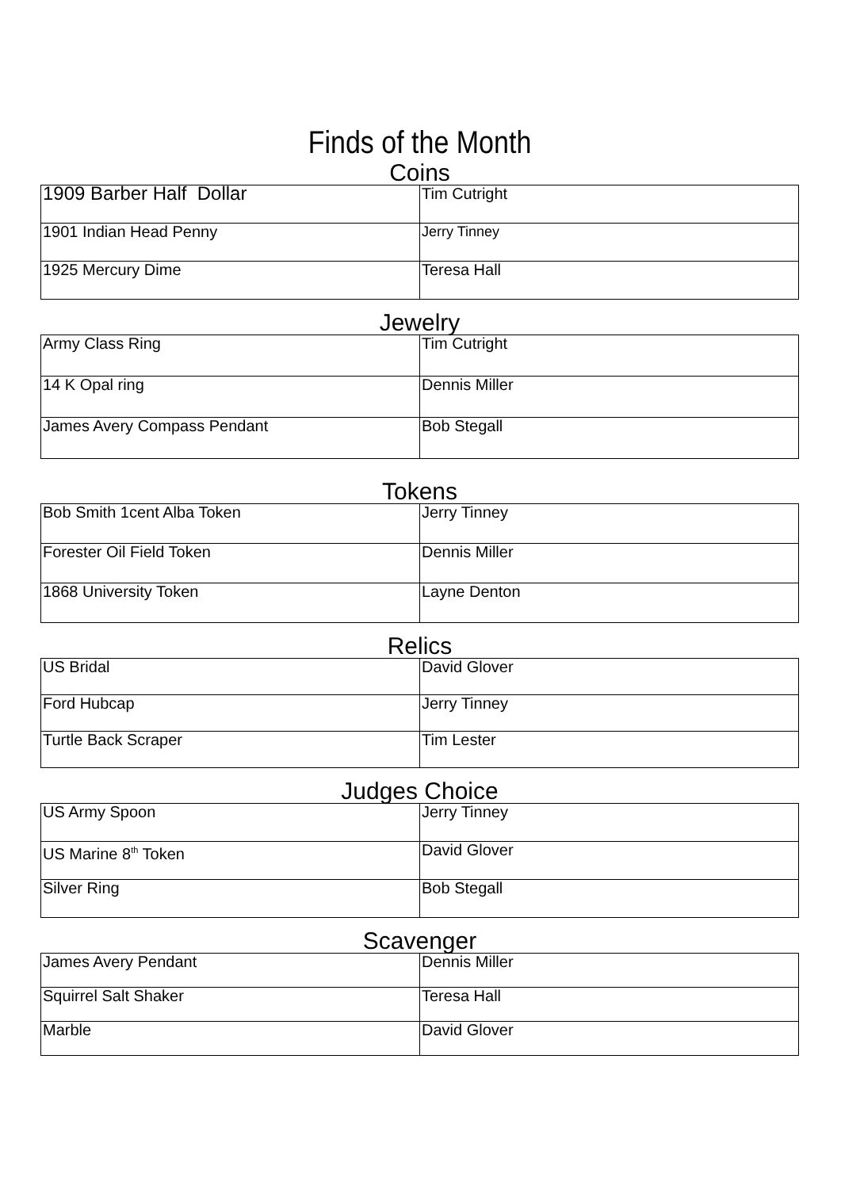Finds of the Month
Coins
| 1909 Barber Half Dollar | Tim Cutright |
| 1901 Indian Head Penny | Jerry Tinney |
| 1925 Mercury Dime | Teresa Hall |
Jewelry
| Army Class Ring | Tim Cutright |
| 14 K Opal ring | Dennis Miller |
| James Avery Compass Pendant | Bob Stegall |
Tokens
| Bob Smith 1cent Alba Token | Jerry Tinney |
| Forester Oil Field Token | Dennis Miller |
| 1868 University Token | Layne Denton |
Relics
| US Bridal | David Glover |
| Ford Hubcap | Jerry Tinney |
| Turtle Back Scraper | Tim Lester |
Judges Choice
| US Army Spoon | Jerry Tinney |
| US Marine 8<sup>th</sup> Token | David Glover |
| Silver Ring | Bob Stegall |
Scavenger
| James Avery Pendant | Dennis Miller |
| Squirrel Salt Shaker | Teresa Hall |
| Marble | David Glover |